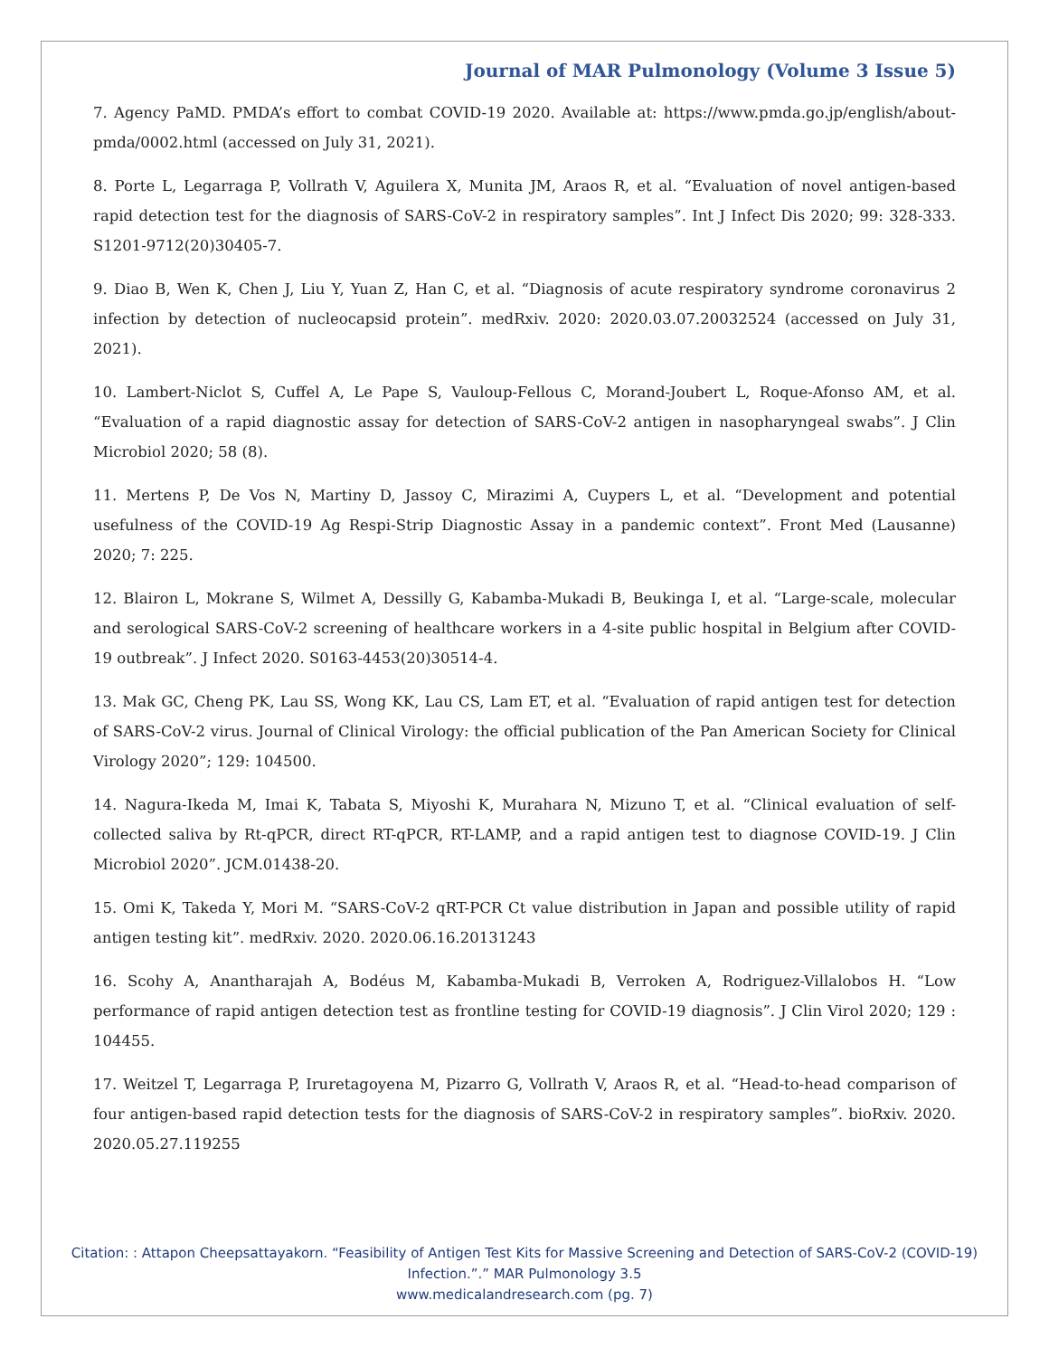Journal of MAR Pulmonology (Volume 3 Issue 5)
7. Agency PaMD. PMDA’s effort to combat COVID-19 2020. Available at: https://www.pmda.go.jp/english/about-pmda/0002.html (accessed on July 31, 2021).
8. Porte L, Legarraga P, Vollrath V, Aguilera X, Munita JM, Araos R, et al. “Evaluation of novel antigen-based rapid detection test for the diagnosis of SARS-CoV-2 in respiratory samples”. Int J Infect Dis 2020; 99: 328-333. S1201-9712(20)30405-7.
9. Diao B, Wen K, Chen J, Liu Y, Yuan Z, Han C, et al. “Diagnosis of acute respiratory syndrome coronavirus 2 infection by detection of nucleocapsid protein”. medRxiv. 2020: 2020.03.07.20032524 (accessed on July 31, 2021).
10. Lambert-Niclot S, Cuffel A, Le Pape S, Vauloup-Fellous C, Morand-Joubert L, Roque-Afonso AM, et al. “Evaluation of a rapid diagnostic assay for detection of SARS-CoV-2 antigen in nasopharyngeal swabs”. J Clin Microbiol 2020; 58 (8).
11. Mertens P, De Vos N, Martiny D, Jassoy C, Mirazimi A, Cuypers L, et al. “Development and potential usefulness of the COVID-19 Ag Respi-Strip Diagnostic Assay in a pandemic context”. Front Med (Lausanne) 2020; 7: 225.
12. Blairon L, Mokrane S, Wilmet A, Dessilly G, Kabamba-Mukadi B, Beukinga I, et al. “Large-scale, molecular and serological SARS-CoV-2 screening of healthcare workers in a 4-site public hospital in Belgium after COVID-19 outbreak”. J Infect 2020. S0163-4453(20)30514-4.
13. Mak GC, Cheng PK, Lau SS, Wong KK, Lau CS, Lam ET, et al. “Evaluation of rapid antigen test for detection of SARS-CoV-2 virus. Journal of Clinical Virology: the official publication of the Pan American Society for Clinical Virology 2020”; 129: 104500.
14. Nagura-Ikeda M, Imai K, Tabata S, Miyoshi K, Murahara N, Mizuno T, et al. “Clinical evaluation of self-collected saliva by Rt-qPCR, direct RT-qPCR, RT-LAMP, and a rapid antigen test to diagnose COVID-19. J Clin Microbiol 2020”. JCM.01438-20.
15. Omi K, Takeda Y, Mori M. “SARS-CoV-2 qRT-PCR Ct value distribution in Japan and possible utility of rapid antigen testing kit”. medRxiv. 2020. 2020.06.16.20131243
16. Scohy A, Anantharajah A, Bodéus M, Kabamba-Mukadi B, Verroken A, Rodriguez-Villalobos H. “Low performance of rapid antigen detection test as frontline testing for COVID-19 diagnosis”. J Clin Virol 2020; 129 : 104455.
17. Weitzel T, Legarraga P, Iruretagoyena M, Pizarro G, Vollrath V, Araos R, et al. “Head-to-head comparison of four antigen-based rapid detection tests for the diagnosis of SARS-CoV-2 in respiratory samples”. bioRxiv. 2020. 2020.05.27.119255
Citation: : Attapon Cheepsattayakorn. “Feasibility of Antigen Test Kits for Massive Screening and Detection of SARS-CoV-2 (COVID-19) Infection.”.” MAR Pulmonology 3.5
www.medicalandresearch.com (pg. 7)